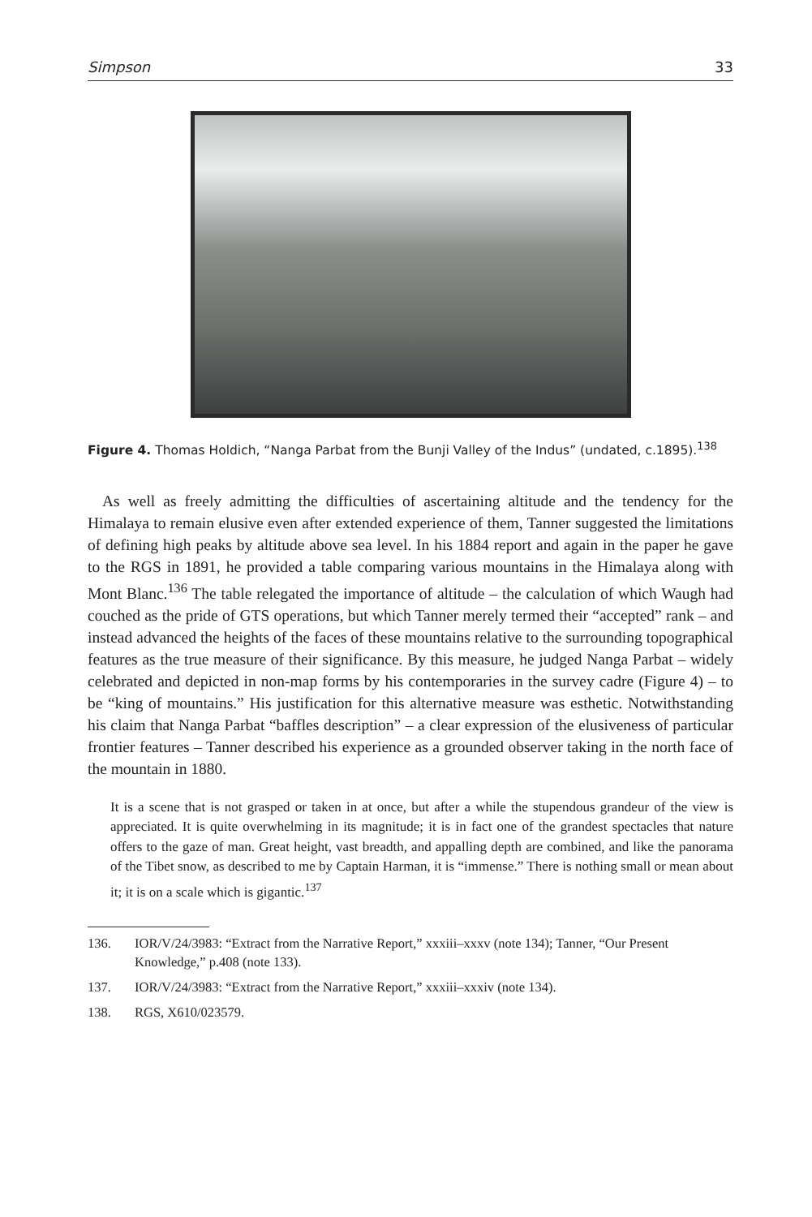Simpson 33
Figure 4. Thomas Holdich, “Nanga Parbat from the Bunji Valley of the Indus” (undated, c.1895).<sup>138</sup>
As well as freely admitting the difficulties of ascertaining altitude and the tendency for the Himalaya to remain elusive even after extended experience of them, Tanner suggested the limitations of defining high peaks by altitude above sea level. In his 1884 report and again in the paper he gave to the RGS in 1891, he provided a table comparing various mountains in the Himalaya along with Mont Blanc.<sup>136</sup> The table relegated the importance of altitude – the calculation of which Waugh had couched as the pride of GTS operations, but which Tanner merely termed their “accepted” rank – and instead advanced the heights of the faces of these mountains relative to the surrounding topographical features as the true measure of their significance. By this measure, he judged Nanga Parbat – widely celebrated and depicted in non-map forms by his contemporaries in the survey cadre (Figure 4) – to be “king of mountains.” His justification for this alternative measure was esthetic. Notwithstanding his claim that Nanga Parbat “baffles description” – a clear expression of the elusiveness of particular frontier features – Tanner described his experience as a grounded observer taking in the north face of the mountain in 1880.
It is a scene that is not grasped or taken in at once, but after a while the stupendous grandeur of the view is appreciated. It is quite overwhelming in its magnitude; it is in fact one of the grandest spectacles that nature offers to the gaze of man. Great height, vast breadth, and appalling depth are combined, and like the panorama of the Tibet snow, as described to me by Captain Harman, it is “immense.” There is nothing small or mean about it; it is on a scale which is gigantic.<sup>137</sup>
136. IOR/V/24/3983: “Extract from the Narrative Report,” xxxiii–xxxv (note 134); Tanner, “Our Present Knowledge,” p.408 (note 133).
137. IOR/V/24/3983: “Extract from the Narrative Report,” xxxiii–xxxiv (note 134).
138. RGS, X610/023579.